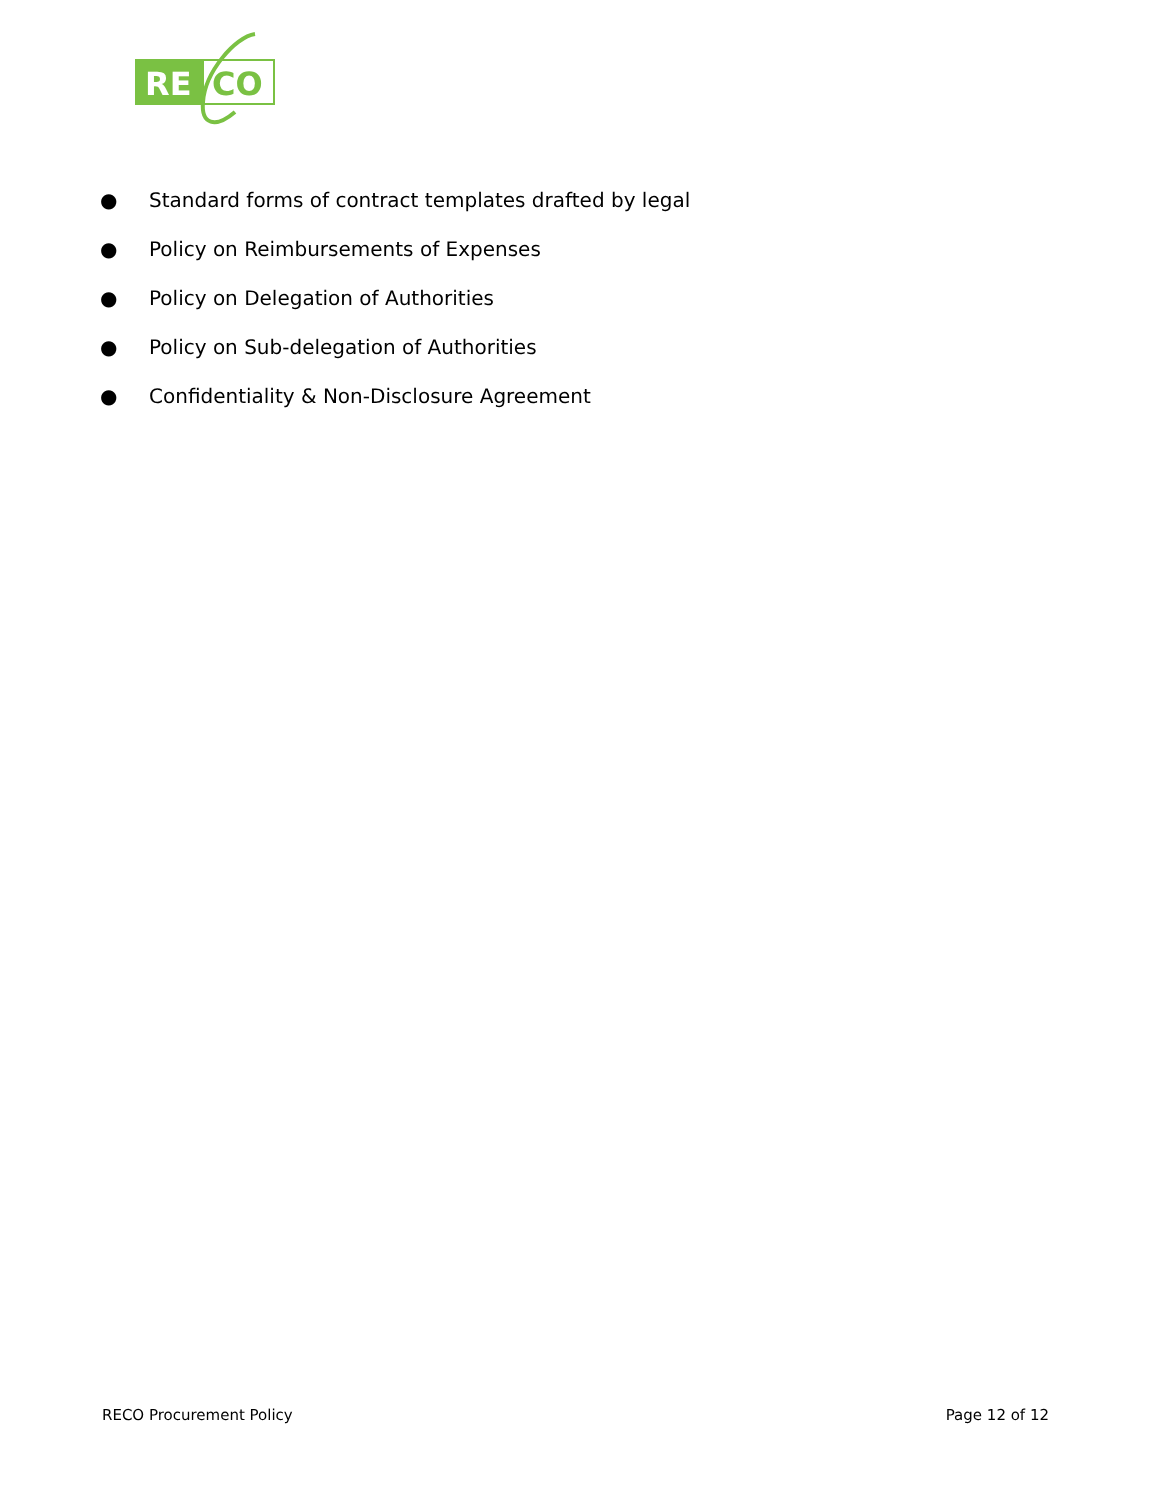RE
CO
● Standard forms of contract templates drafted by legal
● Policy on Reimbursements of Expenses
● Policy on Delegation of Authorities
● Policy on Sub-delegation of Authorities
● Confidentiality & Non-Disclosure Agreement
RECO Procurement Policy Page 12 of 12